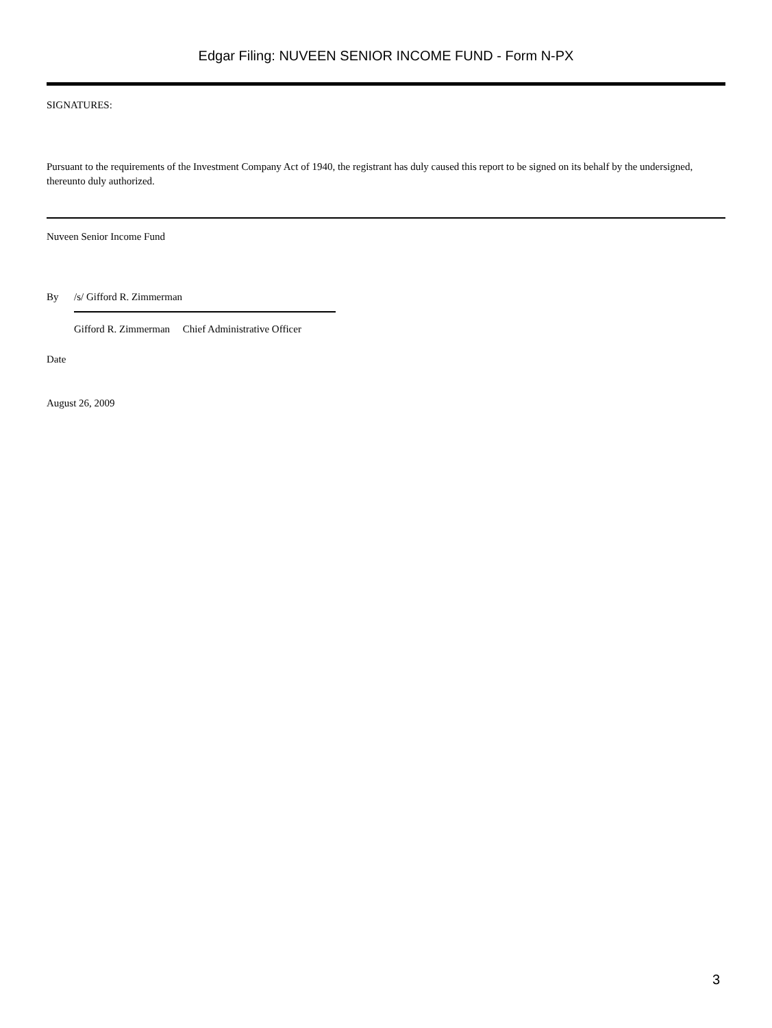Edgar Filing: NUVEEN SENIOR INCOME FUND - Form N-PX
SIGNATURES:
Pursuant to the requirements of the Investment Company Act of 1940, the registrant has duly caused this report to be signed on its behalf by the undersigned, thereunto duly authorized.
Nuveen Senior Income Fund
By /s/ Gifford R. Zimmerman
Gifford R. Zimmerman Chief Administrative Officer
Date
August 26, 2009
3